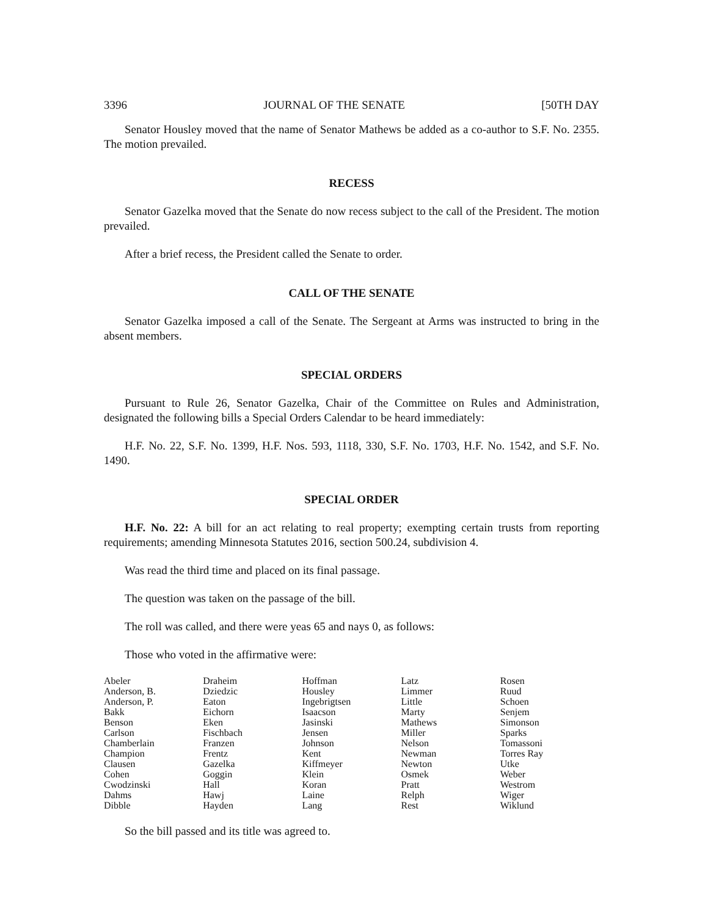3396 JOURNAL OF THE SENATE [50TH DAY
Senator Housley moved that the name of Senator Mathews be added as a co-author to S.F. No. 2355. The motion prevailed.
RECESS
Senator Gazelka moved that the Senate do now recess subject to the call of the President. The motion prevailed.
After a brief recess, the President called the Senate to order.
CALL OF THE SENATE
Senator Gazelka imposed a call of the Senate. The Sergeant at Arms was instructed to bring in the absent members.
SPECIAL ORDERS
Pursuant to Rule 26, Senator Gazelka, Chair of the Committee on Rules and Administration, designated the following bills a Special Orders Calendar to be heard immediately:
H.F. No. 22, S.F. No. 1399, H.F. Nos. 593, 1118, 330, S.F. No. 1703, H.F. No. 1542, and S.F. No. 1490.
SPECIAL ORDER
H.F. No. 22: A bill for an act relating to real property; exempting certain trusts from reporting requirements; amending Minnesota Statutes 2016, section 500.24, subdivision 4.
Was read the third time and placed on its final passage.
The question was taken on the passage of the bill.
The roll was called, and there were yeas 65 and nays 0, as follows:
Those who voted in the affirmative were:
| Abeler | Draheim | Hoffman | Latz | Rosen |
| Anderson, B. | Dziedzic | Housley | Limmer | Ruud |
| Anderson, P. | Eaton | Ingebrigtsen | Little | Schoen |
| Bakk | Eichorn | Isaacson | Marty | Senjem |
| Benson | Eken | Jasinski | Mathews | Simonson |
| Carlson | Fischbach | Jensen | Miller | Sparks |
| Chamberlain | Franzen | Johnson | Nelson | Tomassoni |
| Champion | Frentz | Kent | Newman | Torres Ray |
| Clausen | Gazelka | Kiffmeyer | Newton | Utke |
| Cohen | Goggin | Klein | Osmek | Weber |
| Cwodzinski | Hall | Koran | Pratt | Westrom |
| Dahms | Hawj | Laine | Relph | Wiger |
| Dibble | Hayden | Lang | Rest | Wiklund |
So the bill passed and its title was agreed to.